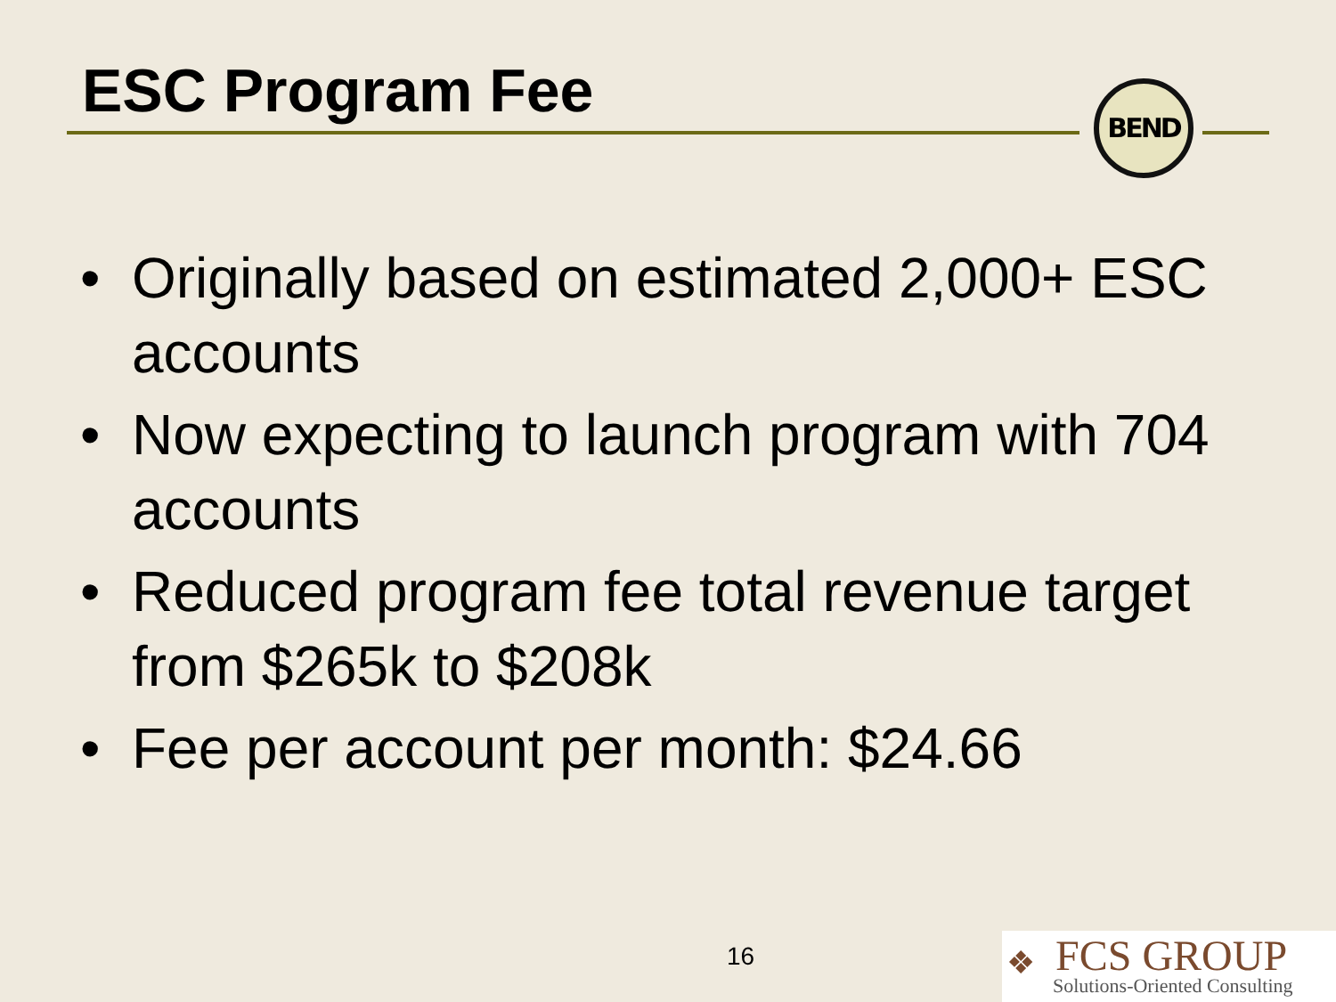ESC Program Fee BEND
• Originally based on estimated 2,000+ ESC accounts
• Now expecting to launch program with 704 accounts
• Reduced program fee total revenue target from $265k to $208k
• Fee per account per month: $24.66
16
❖
FCS GROUP
Solutions-Oriented Consulting